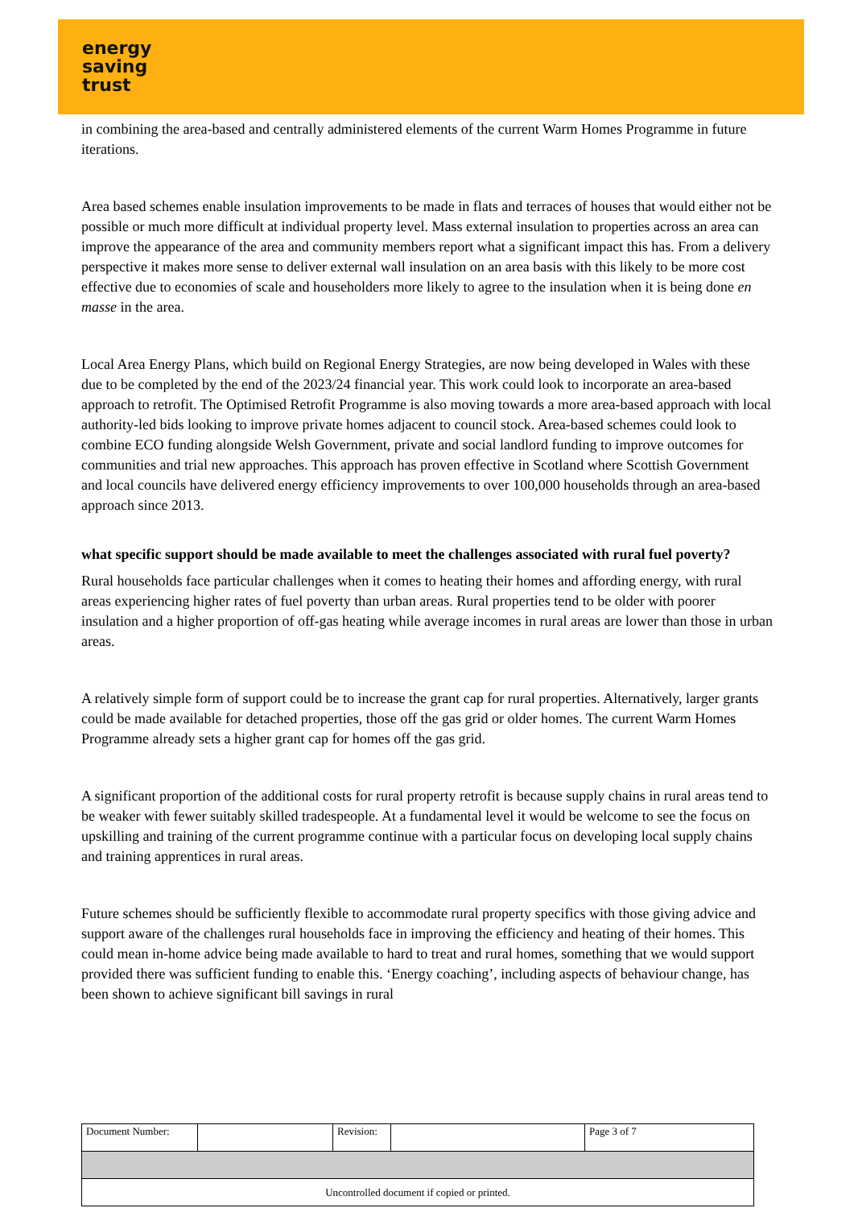energy
saving
trust
in combining the area-based and centrally administered elements of the current Warm Homes Programme in future iterations.
Area based schemes enable insulation improvements to be made in flats and terraces of houses that would either not be possible or much more difficult at individual property level. Mass external insulation to properties across an area can improve the appearance of the area and community members report what a significant impact this has. From a delivery perspective it makes more sense to deliver external wall insulation on an area basis with this likely to be more cost effective due to economies of scale and householders more likely to agree to the insulation when it is being done en masse in the area.
Local Area Energy Plans, which build on Regional Energy Strategies, are now being developed in Wales with these due to be completed by the end of the 2023/24 financial year. This work could look to incorporate an area-based approach to retrofit. The Optimised Retrofit Programme is also moving towards a more area-based approach with local authority-led bids looking to improve private homes adjacent to council stock. Area-based schemes could look to combine ECO funding alongside Welsh Government, private and social landlord funding to improve outcomes for communities and trial new approaches. This approach has proven effective in Scotland where Scottish Government and local councils have delivered energy efficiency improvements to over 100,000 households through an area-based approach since 2013.
what specific support should be made available to meet the challenges associated with rural fuel poverty?
Rural households face particular challenges when it comes to heating their homes and affording energy, with rural areas experiencing higher rates of fuel poverty than urban areas. Rural properties tend to be older with poorer insulation and a higher proportion of off-gas heating while average incomes in rural areas are lower than those in urban areas.
A relatively simple form of support could be to increase the grant cap for rural properties. Alternatively, larger grants could be made available for detached properties, those off the gas grid or older homes. The current Warm Homes Programme already sets a higher grant cap for homes off the gas grid.
A significant proportion of the additional costs for rural property retrofit is because supply chains in rural areas tend to be weaker with fewer suitably skilled tradespeople. At a fundamental level it would be welcome to see the focus on upskilling and training of the current programme continue with a particular focus on developing local supply chains and training apprentices in rural areas.
Future schemes should be sufficiently flexible to accommodate rural property specifics with those giving advice and support aware of the challenges rural households face in improving the efficiency and heating of their homes. This could mean in-home advice being made available to hard to treat and rural homes, something that we would support provided there was sufficient funding to enable this. ‘Energy coaching’, including aspects of behaviour change, has been shown to achieve significant bill savings in rural
| Document Number: | | Revision: | | Page 3 of 7 |
| Uncontrolled document if copied or printed. | | | | |